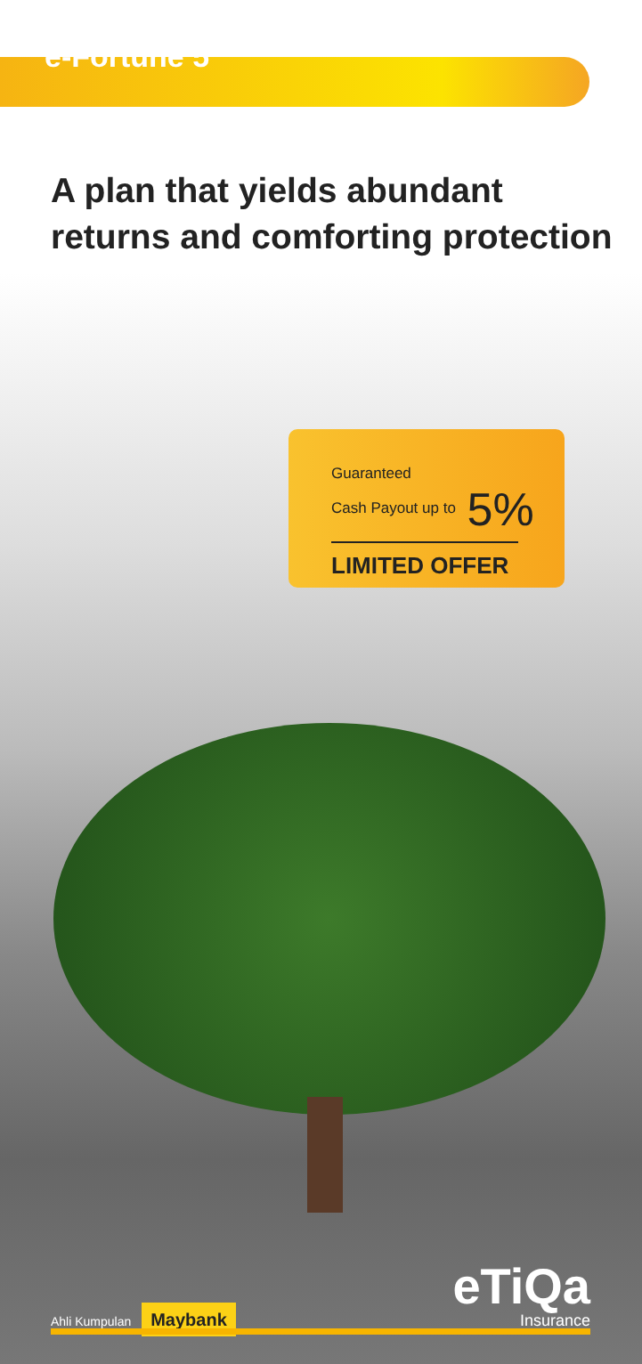e-Fortune 5
A plan that yields abundant
returns and comforting protection
Guaranteed
Cash Payout up to 5%
LIMITED OFFER
Ahli Kumpulan Maybank
eTiQa
Insurance